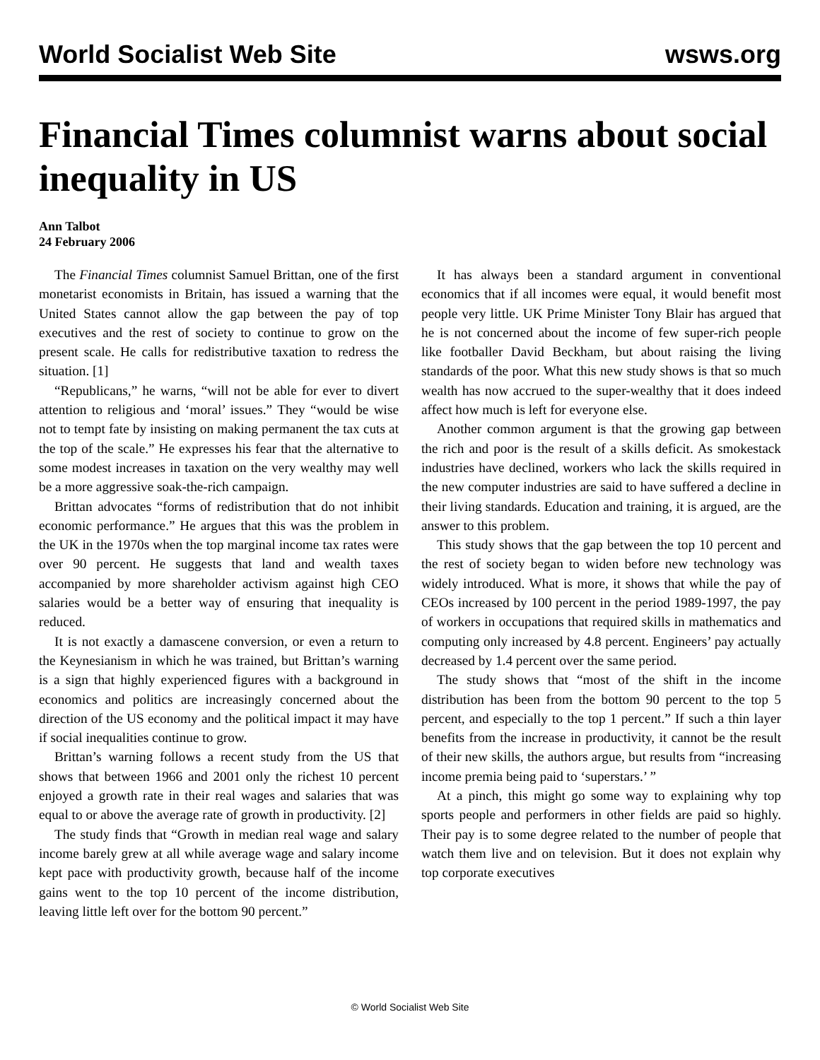World Socialist Web Site wsws.org
Financial Times columnist warns about social inequality in US
Ann Talbot
24 February 2006
The Financial Times columnist Samuel Brittan, one of the first monetarist economists in Britain, has issued a warning that the United States cannot allow the gap between the pay of top executives and the rest of society to continue to grow on the present scale. He calls for redistributive taxation to redress the situation. [1]
“Republicans,” he warns, “will not be able for ever to divert attention to religious and ‘moral’ issues.” They “would be wise not to tempt fate by insisting on making permanent the tax cuts at the top of the scale.” He expresses his fear that the alternative to some modest increases in taxation on the very wealthy may well be a more aggressive soak-the-rich campaign.
Brittan advocates “forms of redistribution that do not inhibit economic performance.” He argues that this was the problem in the UK in the 1970s when the top marginal income tax rates were over 90 percent. He suggests that land and wealth taxes accompanied by more shareholder activism against high CEO salaries would be a better way of ensuring that inequality is reduced.
It is not exactly a damascene conversion, or even a return to the Keynesianism in which he was trained, but Brittan’s warning is a sign that highly experienced figures with a background in economics and politics are increasingly concerned about the direction of the US economy and the political impact it may have if social inequalities continue to grow.
Brittan’s warning follows a recent study from the US that shows that between 1966 and 2001 only the richest 10 percent enjoyed a growth rate in their real wages and salaries that was equal to or above the average rate of growth in productivity. [2]
The study finds that “Growth in median real wage and salary income barely grew at all while average wage and salary income kept pace with productivity growth, because half of the income gains went to the top 10 percent of the income distribution, leaving little left over for the bottom 90 percent.”
It has always been a standard argument in conventional economics that if all incomes were equal, it would benefit most people very little. UK Prime Minister Tony Blair has argued that he is not concerned about the income of few super-rich people like footballer David Beckham, but about raising the living standards of the poor. What this new study shows is that so much wealth has now accrued to the super-wealthy that it does indeed affect how much is left for everyone else.
Another common argument is that the growing gap between the rich and poor is the result of a skills deficit. As smokestack industries have declined, workers who lack the skills required in the new computer industries are said to have suffered a decline in their living standards. Education and training, it is argued, are the answer to this problem.
This study shows that the gap between the top 10 percent and the rest of society began to widen before new technology was widely introduced. What is more, it shows that while the pay of CEOs increased by 100 percent in the period 1989-1997, the pay of workers in occupations that required skills in mathematics and computing only increased by 4.8 percent. Engineers’ pay actually decreased by 1.4 percent over the same period.
The study shows that “most of the shift in the income distribution has been from the bottom 90 percent to the top 5 percent, and especially to the top 1 percent.” If such a thin layer benefits from the increase in productivity, it cannot be the result of their new skills, the authors argue, but results from “increasing income premia being paid to ‘superstars.’ ”
At a pinch, this might go some way to explaining why top sports people and performers in other fields are paid so highly. Their pay is to some degree related to the number of people that watch them live and on television. But it does not explain why top corporate executives
© World Socialist Web Site